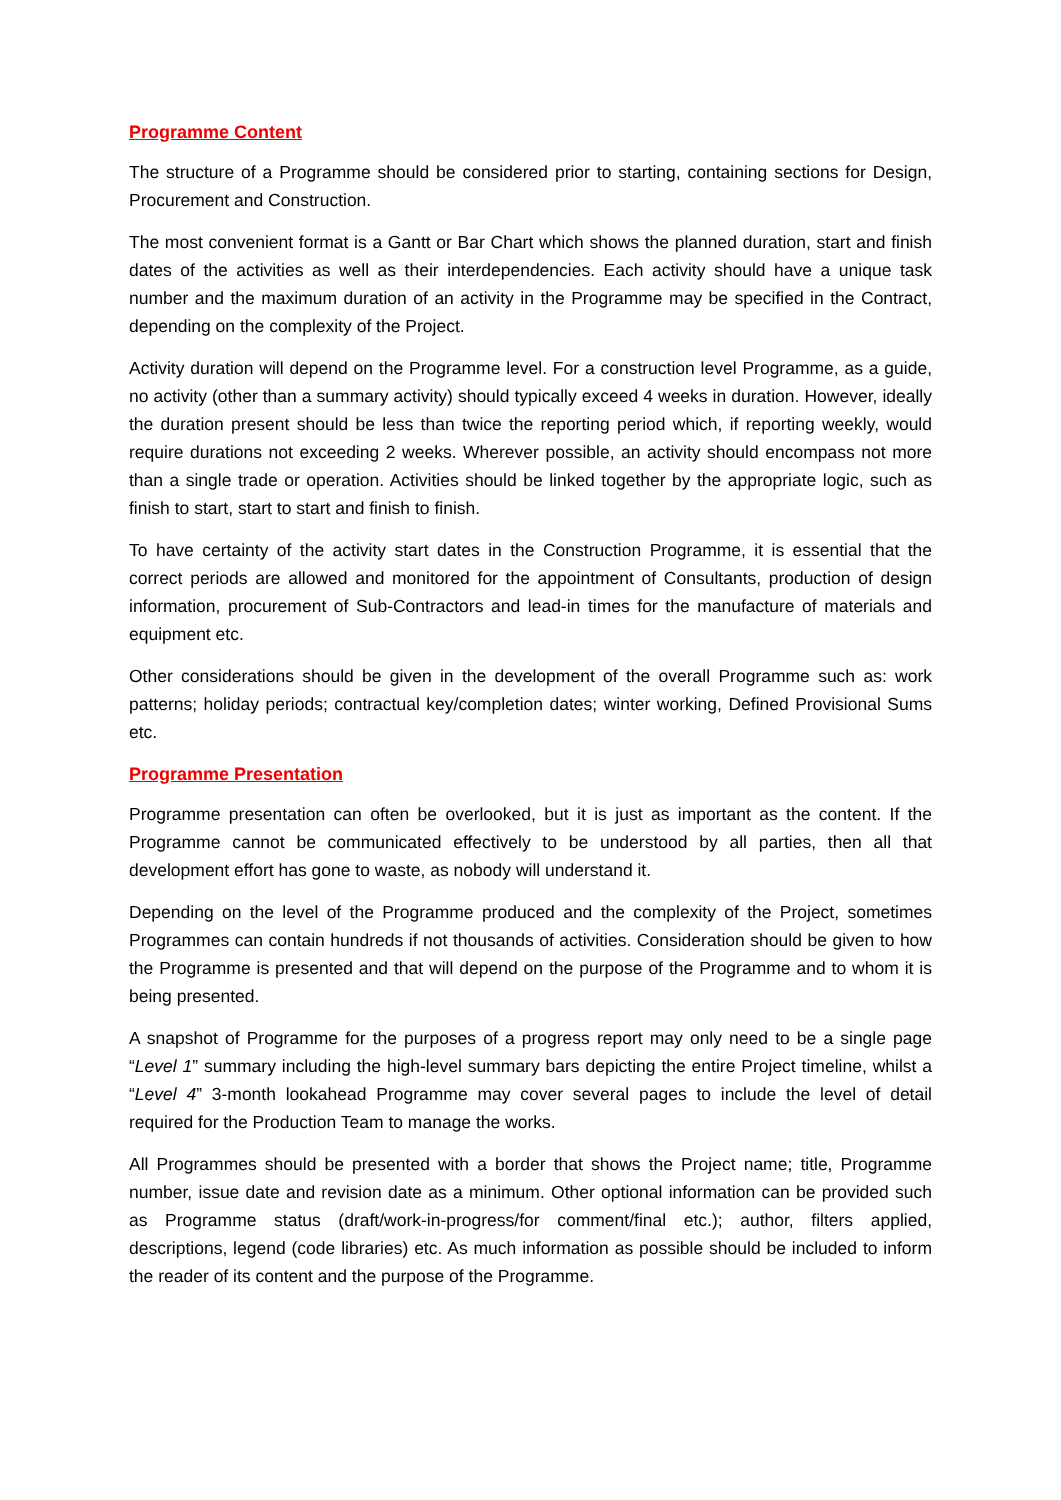Programme Content
The structure of a Programme should be considered prior to starting, containing sections for Design, Procurement and Construction.
The most convenient format is a Gantt or Bar Chart which shows the planned duration, start and finish dates of the activities as well as their interdependencies. Each activity should have a unique task number and the maximum duration of an activity in the Programme may be specified in the Contract, depending on the complexity of the Project.
Activity duration will depend on the Programme level. For a construction level Programme, as a guide, no activity (other than a summary activity) should typically exceed 4 weeks in duration. However, ideally the duration present should be less than twice the reporting period which, if reporting weekly, would require durations not exceeding 2 weeks. Wherever possible, an activity should encompass not more than a single trade or operation. Activities should be linked together by the appropriate logic, such as finish to start, start to start and finish to finish.
To have certainty of the activity start dates in the Construction Programme, it is essential that the correct periods are allowed and monitored for the appointment of Consultants, production of design information, procurement of Sub-Contractors and lead-in times for the manufacture of materials and equipment etc.
Other considerations should be given in the development of the overall Programme such as: work patterns; holiday periods; contractual key/completion dates; winter working, Defined Provisional Sums etc.
Programme Presentation
Programme presentation can often be overlooked, but it is just as important as the content. If the Programme cannot be communicated effectively to be understood by all parties, then all that development effort has gone to waste, as nobody will understand it.
Depending on the level of the Programme produced and the complexity of the Project, sometimes Programmes can contain hundreds if not thousands of activities. Consideration should be given to how the Programme is presented and that will depend on the purpose of the Programme and to whom it is being presented.
A snapshot of Programme for the purposes of a progress report may only need to be a single page “Level 1” summary including the high-level summary bars depicting the entire Project timeline, whilst a “Level 4” 3-month lookahead Programme may cover several pages to include the level of detail required for the Production Team to manage the works.
All Programmes should be presented with a border that shows the Project name; title, Programme number, issue date and revision date as a minimum. Other optional information can be provided such as Programme status (draft/work-in-progress/for comment/final etc.); author, filters applied, descriptions, legend (code libraries) etc. As much information as possible should be included to inform the reader of its content and the purpose of the Programme.